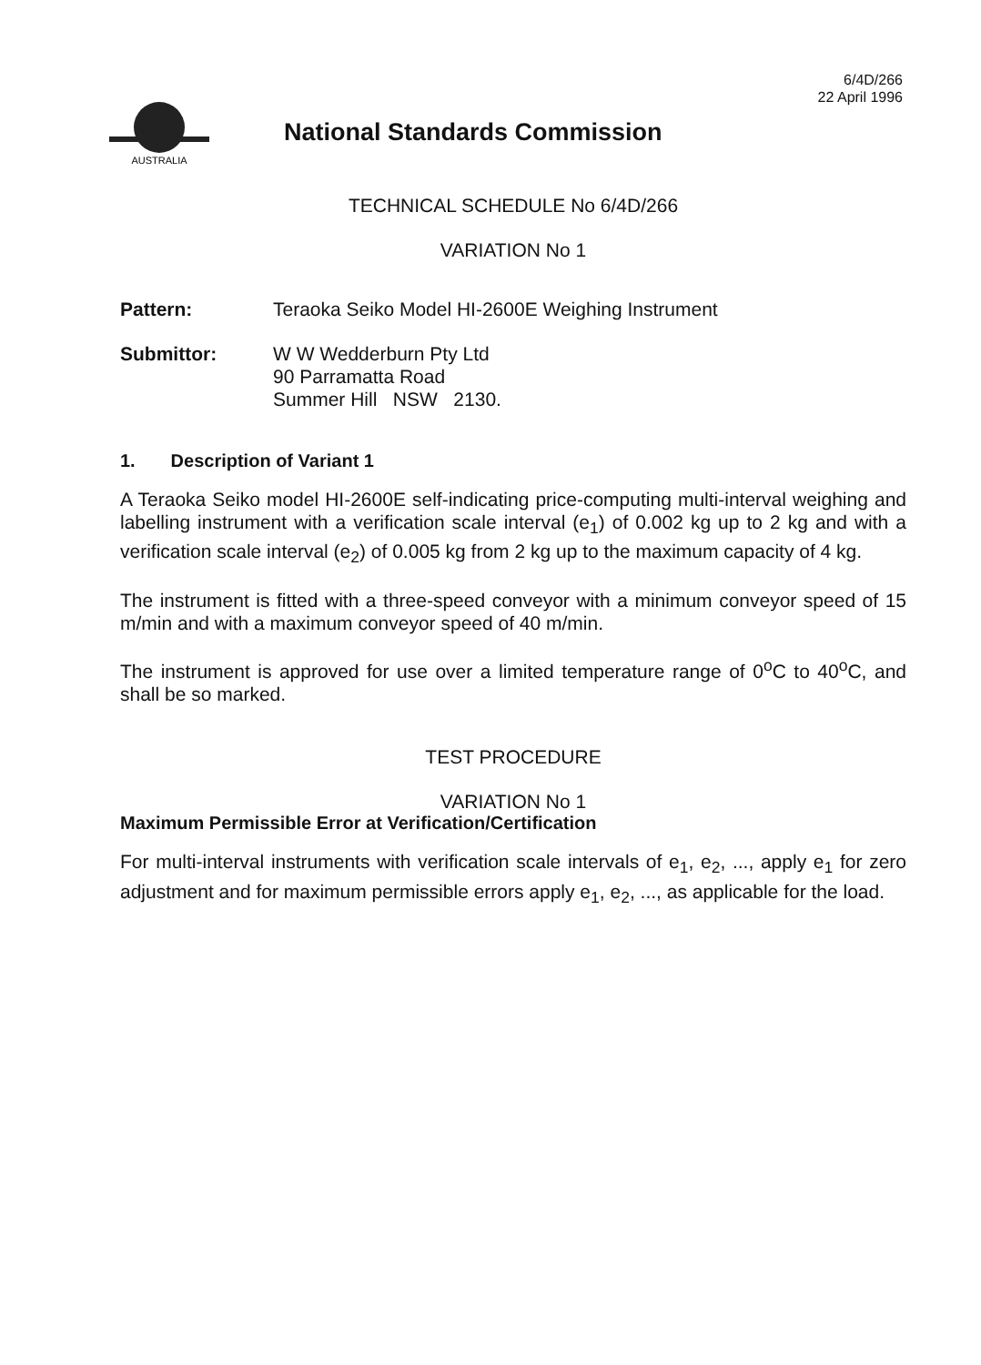6/4D/266
22 April 1996
AUSTRALIA
National Standards Commission
TECHNICAL SCHEDULE No 6/4D/266
VARIATION No 1
Pattern: Teraoka Seiko Model HI-2600E Weighing Instrument
Submittor: W W Wedderburn Pty Ltd
90 Parramatta Road
Summer Hill NSW 2130.
1. Description of Variant 1
A Teraoka Seiko model HI-2600E self-indicating price-computing multi-interval weighing and labelling instrument with a verification scale interval (e<sub>1</sub>) of 0.002 kg up to 2 kg and with a verification scale interval (e<sub>2</sub>) of 0.005 kg from 2 kg up to the maximum capacity of 4 kg.
The instrument is fitted with a three-speed conveyor with a minimum conveyor speed of 15 m/min and with a maximum conveyor speed of 40 m/min.
The instrument is approved for use over a limited temperature range of 0<sup>o</sup>C to 40<sup>o</sup>C, and shall be so marked.
TEST PROCEDURE
VARIATION No 1
Maximum Permissible Error at Verification/Certification
For multi-interval instruments with verification scale intervals of e<sub>1</sub>, e<sub>2</sub>, ..., apply e<sub>1</sub> for zero adjustment and for maximum permissible errors apply e<sub>1</sub>, e<sub>2</sub>, ..., as applicable for the load.